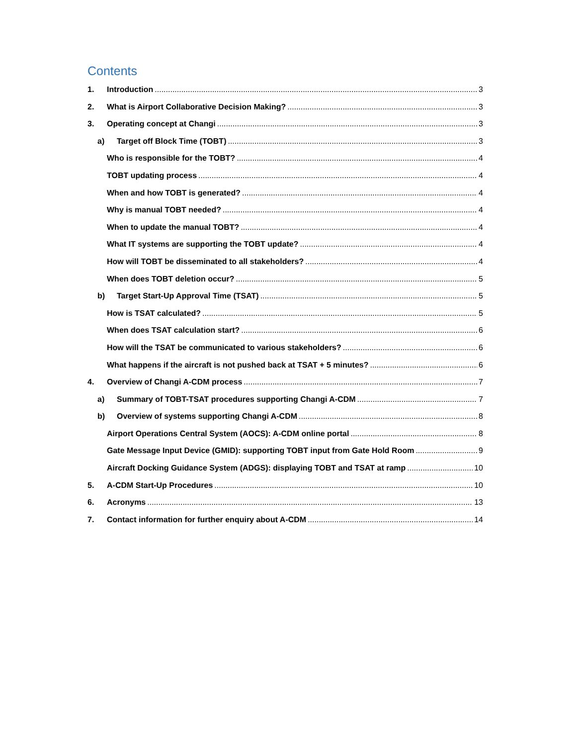Contents
1. Introduction 3
2. What is Airport Collaborative Decision Making? 3
3. Operating concept at Changi 3
a) Target off Block Time (TOBT) 3
Who is responsible for the TOBT? 4
TOBT updating process 4
When and how TOBT is generated? 4
Why is manual TOBT needed? 4
When to update the manual TOBT? 4
What IT systems are supporting the TOBT update? 4
How will TOBT be disseminated to all stakeholders? 4
When does TOBT deletion occur? 5
b) Target Start-Up Approval Time (TSAT) 5
How is TSAT calculated? 5
When does TSAT calculation start? 6
How will the TSAT be communicated to various stakeholders? 6
What happens if the aircraft is not pushed back at TSAT + 5 minutes? 6
4. Overview of Changi A-CDM process 7
a) Summary of TOBT-TSAT procedures supporting Changi A-CDM 7
b) Overview of systems supporting Changi A-CDM 8
Airport Operations Central System (AOCS): A-CDM online portal 8
Gate Message Input Device (GMID): supporting TOBT input from Gate Hold Room 9
Aircraft Docking Guidance System (ADGS): displaying TOBT and TSAT at ramp 10
5. A-CDM Start-Up Procedures 10
6. Acronyms 13
7. Contact information for further enquiry about A-CDM 14